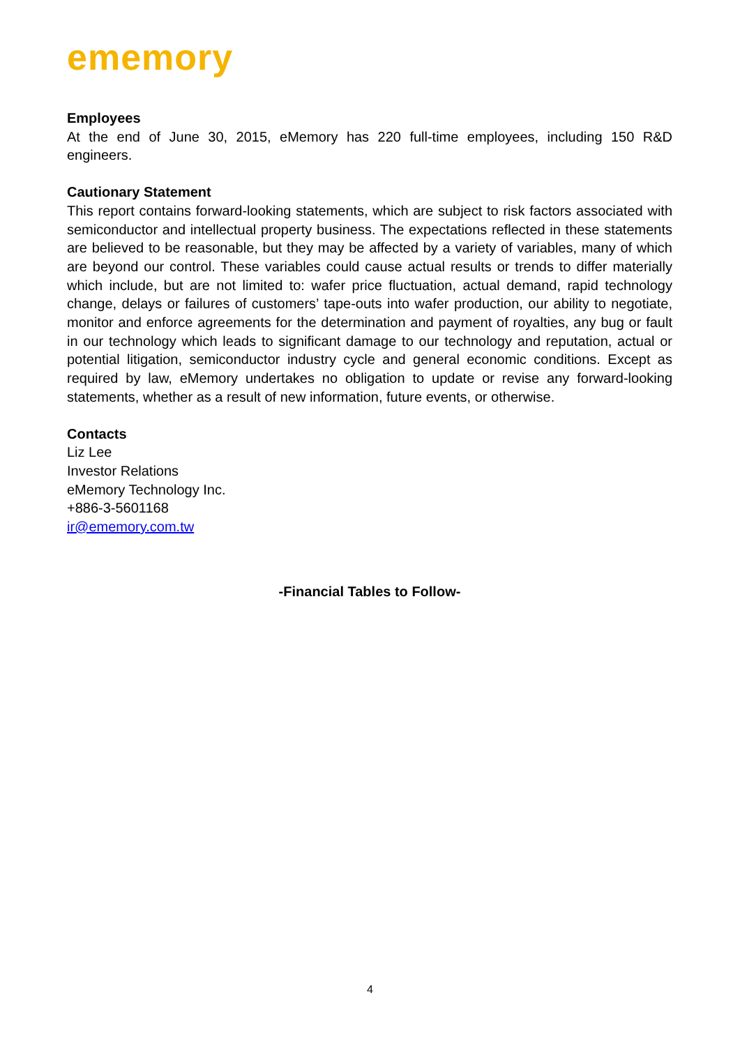ememory
Employees
At the end of June 30, 2015, eMemory has 220 full-time employees, including 150 R&D engineers.
Cautionary Statement
This report contains forward-looking statements, which are subject to risk factors associated with semiconductor and intellectual property business. The expectations reflected in these statements are believed to be reasonable, but they may be affected by a variety of variables, many of which are beyond our control. These variables could cause actual results or trends to differ materially which include, but are not limited to: wafer price fluctuation, actual demand, rapid technology change, delays or failures of customers’ tape-outs into wafer production, our ability to negotiate, monitor and enforce agreements for the determination and payment of royalties, any bug or fault in our technology which leads to significant damage to our technology and reputation, actual or potential litigation, semiconductor industry cycle and general economic conditions. Except as required by law, eMemory undertakes no obligation to update or revise any forward-looking statements, whether as a result of new information, future events, or otherwise.
Contacts
Liz Lee
Investor Relations
eMemory Technology Inc.
+886-3-5601168
ir@ememory.com.tw
-Financial Tables to Follow-
4